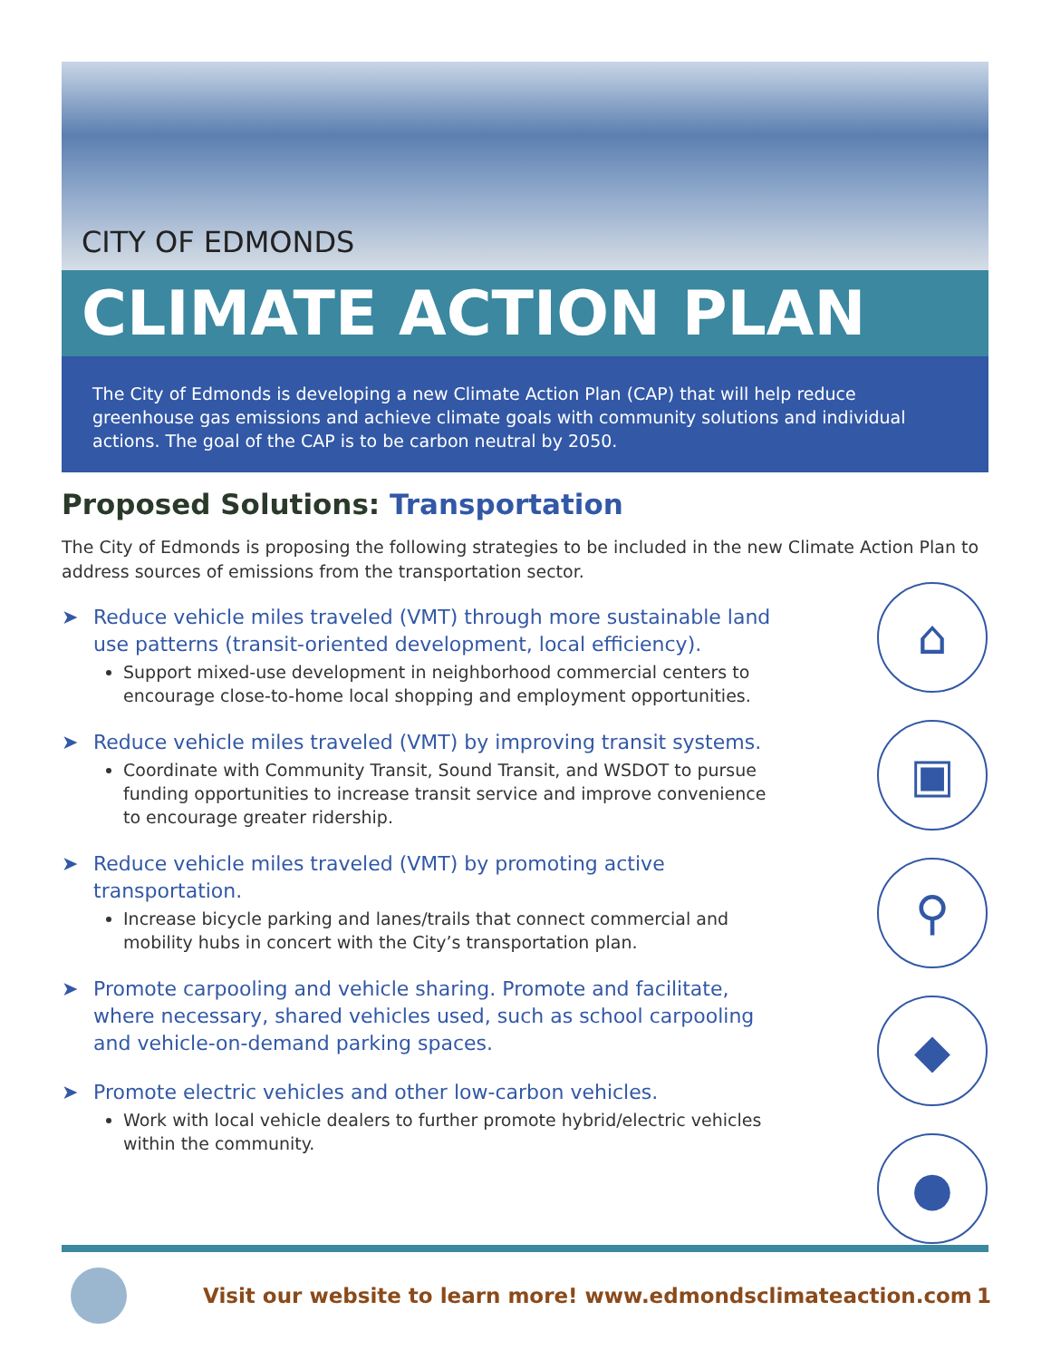CITY OF EDMONDS
CLIMATE ACTION PLAN
The City of Edmonds is developing a new Climate Action Plan (CAP) that will help reduce greenhouse gas emissions and achieve climate goals with community solutions and individual actions. The goal of the CAP is to be carbon neutral by 2050.
Proposed Solutions: Transportation
The City of Edmonds is proposing the following strategies to be included in the new Climate Action Plan to address sources of emissions from the transportation sector.
➤ Reduce vehicle miles traveled (VMT) through more sustainable land use patterns (transit-oriented development, local efficiency).
Support mixed-use development in neighborhood commercial centers to encourage close-to-home local shopping and employment opportunities.
➤ Reduce vehicle miles traveled (VMT) by improving transit systems.
Coordinate with Community Transit, Sound Transit, and WSDOT to pursue funding opportunities to increase transit service and improve convenience to encourage greater ridership.
➤ Reduce vehicle miles traveled (VMT) by promoting active transportation.
Increase bicycle parking and lanes/trails that connect commercial and mobility hubs in concert with the City’s transportation plan.
➤ Promote carpooling and vehicle sharing. Promote and facilitate, where necessary, shared vehicles used, such as school carpooling and vehicle-on-demand parking spaces.
➤ Promote electric vehicles and other low-carbon vehicles.
Work with local vehicle dealers to further promote hybrid/electric vehicles within the community.
⌂
▣
⚲
◆
●
Visit our website to learn more! www.edmondsclimateaction.com
1